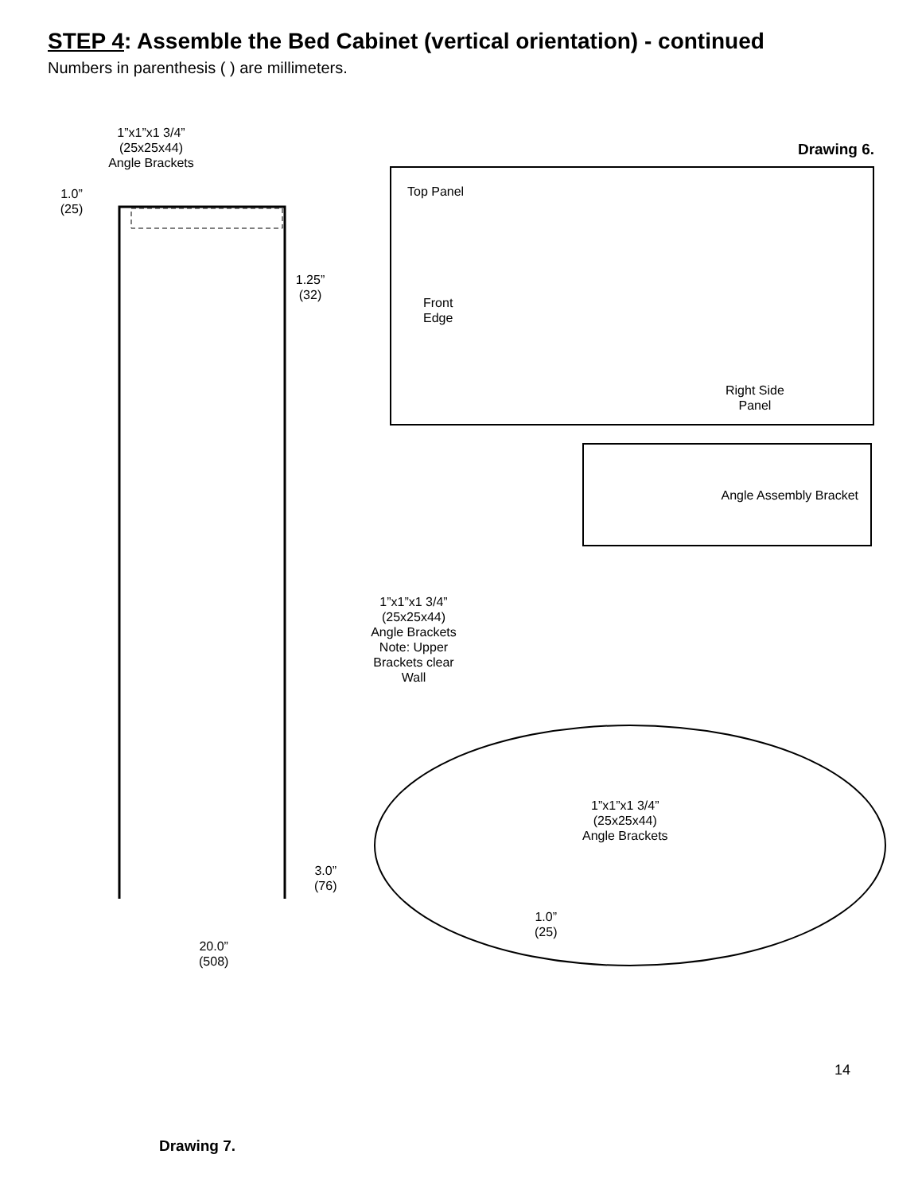STEP 4: Assemble the Bed Cabinet (vertical orientation) - continued
Numbers in parenthesis ( ) are millimeters.
1”x1”x1 3/4”
(25x25x44)
Angle Brackets
1.0”
(25)
1.25”
(32)
Drawing 6.
Top Panel
Front
Edge
Right Side
Panel
Angle Assembly Bracket
1”x1”x1 3/4”
(25x25x44)
Angle Brackets
Note: Upper
Brackets clear
Wall
1”x1”x1 3/4”
(25x25x44)
Angle Brackets
1.0”
(25)
3.0”
(76)
20.0”
(508)
14
Drawing 7.